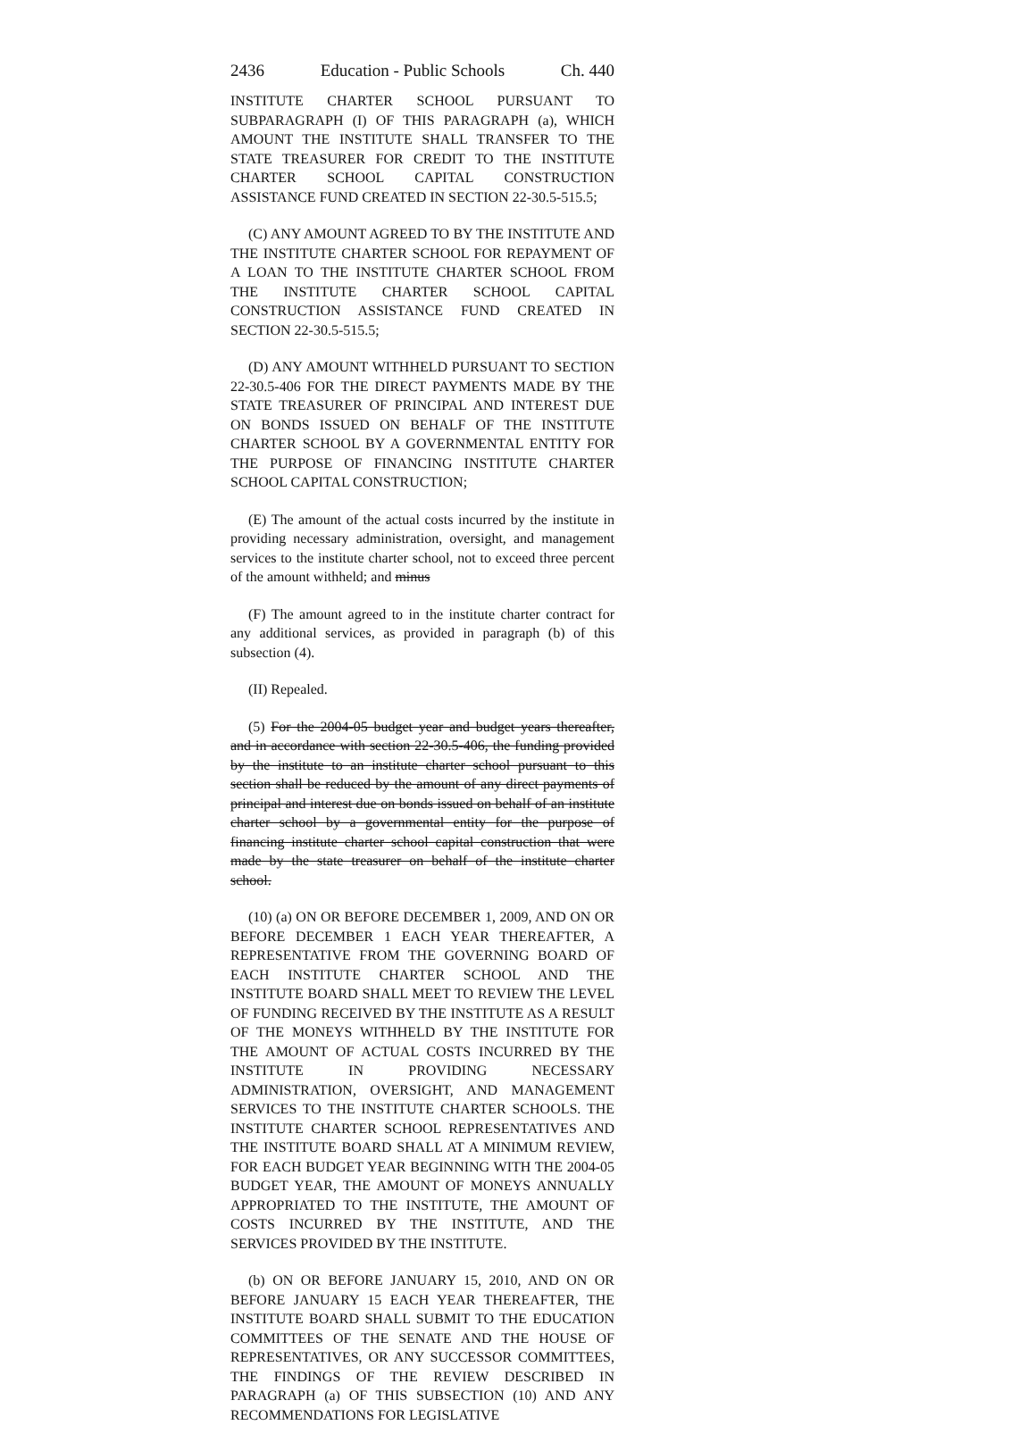2436 Education - Public Schools Ch. 440
INSTITUTE CHARTER SCHOOL PURSUANT TO SUBPARAGRAPH (I) OF THIS PARAGRAPH (a), WHICH AMOUNT THE INSTITUTE SHALL TRANSFER TO THE STATE TREASURER FOR CREDIT TO THE INSTITUTE CHARTER SCHOOL CAPITAL CONSTRUCTION ASSISTANCE FUND CREATED IN SECTION 22-30.5-515.5;
(C) ANY AMOUNT AGREED TO BY THE INSTITUTE AND THE INSTITUTE CHARTER SCHOOL FOR REPAYMENT OF A LOAN TO THE INSTITUTE CHARTER SCHOOL FROM THE INSTITUTE CHARTER SCHOOL CAPITAL CONSTRUCTION ASSISTANCE FUND CREATED IN SECTION 22-30.5-515.5;
(D) ANY AMOUNT WITHHELD PURSUANT TO SECTION 22-30.5-406 FOR THE DIRECT PAYMENTS MADE BY THE STATE TREASURER OF PRINCIPAL AND INTEREST DUE ON BONDS ISSUED ON BEHALF OF THE INSTITUTE CHARTER SCHOOL BY A GOVERNMENTAL ENTITY FOR THE PURPOSE OF FINANCING INSTITUTE CHARTER SCHOOL CAPITAL CONSTRUCTION;
(E) The amount of the actual costs incurred by the institute in providing necessary administration, oversight, and management services to the institute charter school, not to exceed three percent of the amount withheld; and minus
(F) The amount agreed to in the institute charter contract for any additional services, as provided in paragraph (b) of this subsection (4).
(II) Repealed.
(5) For the 2004-05 budget year and budget years thereafter, and in accordance with section 22-30.5-406, the funding provided by the institute to an institute charter school pursuant to this section shall be reduced by the amount of any direct payments of principal and interest due on bonds issued on behalf of an institute charter school by a governmental entity for the purpose of financing institute charter school capital construction that were made by the state treasurer on behalf of the institute charter school.
(10) (a) ON OR BEFORE DECEMBER 1, 2009, AND ON OR BEFORE DECEMBER 1 EACH YEAR THEREAFTER, A REPRESENTATIVE FROM THE GOVERNING BOARD OF EACH INSTITUTE CHARTER SCHOOL AND THE INSTITUTE BOARD SHALL MEET TO REVIEW THE LEVEL OF FUNDING RECEIVED BY THE INSTITUTE AS A RESULT OF THE MONEYS WITHHELD BY THE INSTITUTE FOR THE AMOUNT OF ACTUAL COSTS INCURRED BY THE INSTITUTE IN PROVIDING NECESSARY ADMINISTRATION, OVERSIGHT, AND MANAGEMENT SERVICES TO THE INSTITUTE CHARTER SCHOOLS. THE INSTITUTE CHARTER SCHOOL REPRESENTATIVES AND THE INSTITUTE BOARD SHALL AT A MINIMUM REVIEW, FOR EACH BUDGET YEAR BEGINNING WITH THE 2004-05 BUDGET YEAR, THE AMOUNT OF MONEYS ANNUALLY APPROPRIATED TO THE INSTITUTE, THE AMOUNT OF COSTS INCURRED BY THE INSTITUTE, AND THE SERVICES PROVIDED BY THE INSTITUTE.
(b) ON OR BEFORE JANUARY 15, 2010, AND ON OR BEFORE JANUARY 15 EACH YEAR THEREAFTER, THE INSTITUTE BOARD SHALL SUBMIT TO THE EDUCATION COMMITTEES OF THE SENATE AND THE HOUSE OF REPRESENTATIVES, OR ANY SUCCESSOR COMMITTEES, THE FINDINGS OF THE REVIEW DESCRIBED IN PARAGRAPH (a) OF THIS SUBSECTION (10) AND ANY RECOMMENDATIONS FOR LEGISLATIVE